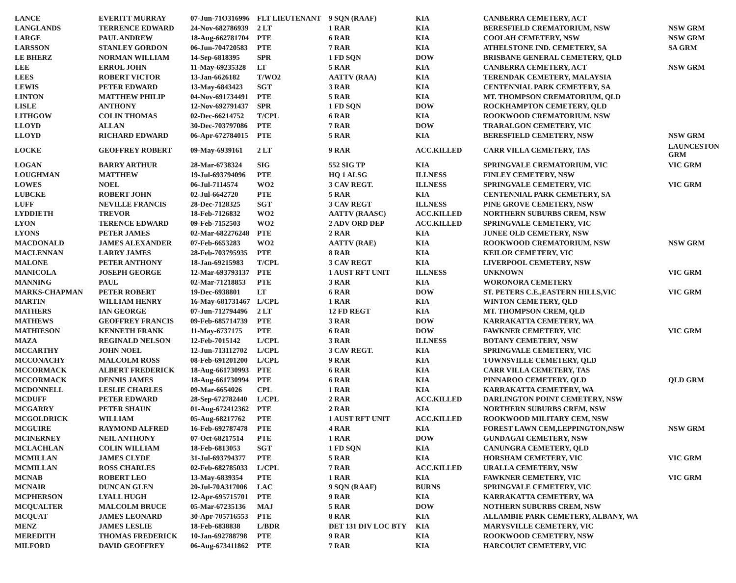| LANCE | EVERITT MURRAY | 07-Jun-71O316996 | FLT LIEUTENANT | 9 SQN (RAAF) | KIA | CANBERRA CEMETERY, ACT | |
| LANGLANDS | TERRENCE EDWARD | 24-Nov-682786939 | 2 LT | 1 RAR | KIA | BERESFIELD CREMATORIUM, NSW | NSW GRM |
| LARGE | PAUL ANDREW | 18-Aug-662781704 | PTE | 6 RAR | KIA | COOLAH CEMETERY, NSW | NSW GRM |
| LARSSON | STANLEY GORDON | 06-Jun-704720583 | PTE | 7 RAR | KIA | ATHELSTONE IND. CEMETERY, SA | SA GRM |
| LE BHERZ | NORMAN WILLIAM | 14-Sep-6818395 | SPR | 1 FD SQN | DOW | BRISBANE GENERAL CEMETERY, QLD | |
| LEE | ERROL JOHN | 11-May-69235328 | LT | 5 RAR | KIA | CANBERRA CEMETERY, ACT | NSW GRM |
| LEES | ROBERT VICTOR | 13-Jan-6626182 | T/WO2 | AATTV (RAA) | KIA | TERENDAK CEMETERY, MALAYSIA | |
| LEWIS | PETER EDWARD | 13-May-6843423 | SGT | 3 RAR | KIA | CENTENNIAL PARK CEMETERY, SA | |
| LINTON | MATTHEW PHILIP | 04-Nov-691734491 | PTE | 5 RAR | KIA | MT. THOMPSON CREMATORIUM, QLD | |
| LISLE | ANTHONY | 12-Nov-692791437 | SPR | 1 FD SQN | DOW | ROCKHAMPTON CEMETERY, QLD | |
| LITHGOW | COLIN THOMAS | 02-Dec-66214752 | T/CPL | 6 RAR | KIA | ROOKWOOD CREMATORIUM, NSW | |
| LLOYD | ALLAN | 30-Dec-703797086 | PTE | 7 RAR | DOW | TRARALGON CEMETERY, VIC | |
| LLOYD | RICHARD EDWARD | 06-Apr-672784015 | PTE | 5 RAR | KIA | BERESFIELD CEMETERY, NSW | NSW GRM |
| LOCKE | GEOFFREY ROBERT | 09-May-6939161 | 2 LT | 9 RAR | ACC.KILLED | CARR VILLA CEMETERY, TAS | LAUNCESTON GRM |
| LOGAN | BARRY ARTHUR | 28-Mar-6738324 | SIG | 552 SIG TP | KIA | SPRINGVALE CREMATORIUM, VIC | VIC GRM |
| LOUGHMAN | MATTHEW | 19-Jul-693794096 | PTE | HQ 1 ALSG | ILLNESS | FINLEY CEMETERY, NSW | |
| LOWES | NOEL | 06-Jul-7114574 | WO2 | 3 CAV REGT. | ILLNESS | SPRINGVALE CEMETERY, VIC | VIC GRM |
| LUBCKE | ROBERT JOHN | 02-Jul-6642720 | PTE | 5 RAR | KIA | CENTENNIAL PARK CEMETERY, SA | |
| LUFF | NEVILLE FRANCIS | 28-Dec-7128325 | SGT | 3 CAV REGT | ILLNESS | PINE GROVE CEMETERY, NSW | |
| LYDDIETH | TREVOR | 18-Feb-7126832 | WO2 | AATTV (RAASC) | ACC.KILLED | NORTHERN SUBURBS CREM, NSW | |
| LYON | TERENCE EDWARD | 09-Feb-7152503 | WO2 | 2 ADV ORD DEP | ACC.KILLED | SPRINGVALE CEMETERY, VIC | |
| LYONS | PETER JAMES | 02-Mar-682276248 | PTE | 2 RAR | KIA | JUNEE OLD CEMETERY, NSW | |
| MACDONALD | JAMES ALEXANDER | 07-Feb-6653283 | WO2 | AATTV (RAE) | KIA | ROOKWOOD CREMATORIUM, NSW | NSW GRM |
| MACLENNAN | LARRY JAMES | 28-Feb-703795935 | PTE | 8 RAR | KIA | KEILOR CEMETERY, VIC | |
| MALONE | PETER ANTHONY | 18-Jan-69215983 | T/CPL | 3 CAV REGT | KIA | LIVERPOOL CEMETERY, NSW | |
| MANICOLA | JOSEPH GEORGE | 12-Mar-693793137 | PTE | 1 AUST RFT UNIT | ILLNESS | UNKNOWN | VIC GRM |
| MANNING | PAUL | 02-Mar-71218853 | PTE | 3 RAR | KIA | WORONORA CEMETERY | |
| MARKS-CHAPMAN | PETER ROBERT | 19-Dec-6938801 | LT | 6 RAR | DOW | ST. PETERS C.E.,EASTERN HILLS,VIC | VIC GRM |
| MARTIN | WILLIAM HENRY | 16-May-681731467 | L/CPL | 1 RAR | KIA | WINTON CEMETERY, QLD | |
| MATHERS | IAN GEORGE | 07-Jun-712794496 | 2 LT | 12 FD REGT | KIA | MT. THOMPSON CREM, QLD | |
| MATHEWS | GEOFFREY FRANCIS | 09-Feb-685714739 | PTE | 3 RAR | DOW | KARRAKATTA CEMETERY, WA | |
| MATHIESON | KENNETH FRANK | 11-May-6737175 | PTE | 6 RAR | DOW | FAWKNER CEMETERY, VIC | VIC GRM |
| MAZA | REGINALD NELSON | 12-Feb-7015142 | L/CPL | 3 RAR | ILLNESS | BOTANY CEMETERY, NSW | |
| MCCARTHY | JOHN NOEL | 12-Jun-713112702 | L/CPL | 3 CAV REGT. | KIA | SPRINGVALE CEMETERY, VIC | |
| MCCONACHY | MALCOLM ROSS | 08-Feb-691201200 | L/CPL | 9 RAR | KIA | TOWNSVILLE CEMETERY, QLD | |
| MCCORMACK | ALBERT FREDERICK | 18-Aug-661730993 | PTE | 6 RAR | KIA | CARR VILLA CEMETERY, TAS | |
| MCCORMACK | DENNIS JAMES | 18-Aug-661730994 | PTE | 6 RAR | KIA | PINNAROO CEMETERY, QLD | QLD GRM |
| MCDONNELL | LESLIE CHARLES | 09-Mar-6654026 | CPL | 1 RAR | KIA | KARRAKATTA CEMETERY, WA | |
| MCDUFF | PETER EDWARD | 28-Sep-672782440 | L/CPL | 2 RAR | ACC.KILLED | DARLINGTON POINT CEMETERY, NSW | |
| MCGARRY | PETER SHAUN | 01-Aug-672412362 | PTE | 2 RAR | KIA | NORTHERN SUBURBS CREM, NSW | |
| MCGOLDRICK | WILLIAM | 05-Aug-68217762 | PTE | 1 AUST RFT UNIT | ACC.KILLED | ROOKWOOD MILITARY CEM, NSW | |
| MCGUIRE | RAYMOND ALFRED | 16-Feb-692787478 | PTE | 4 RAR | KIA | FOREST LAWN CEM,LEPPINGTON,NSW | NSW GRM |
| MCINERNEY | NEIL ANTHONY | 07-Oct-68217514 | PTE | 1 RAR | DOW | GUNDAGAI CEMETERY, NSW | |
| MCLACHLAN | COLIN WILLIAM | 18-Feb-6813053 | SGT | 1 FD SQN | KIA | CANUNGRA CEMETERY, QLD | |
| MCMILLAN | JAMES CLYDE | 31-Jul-693794377 | PTE | 5 RAR | KIA | HORSHAM CEMETERY, VIC | VIC GRM |
| MCMILLAN | ROSS CHARLES | 02-Feb-682785033 | L/CPL | 7 RAR | ACC.KILLED | URALLA CEMETERY, NSW | |
| MCNAB | ROBERT LEO | 13-May-6839354 | PTE | 1 RAR | KIA | FAWKNER CEMETERY, VIC | VIC GRM |
| MCNAIR | DUNCAN GLEN | 20-Jul-70A317006 | LAC | 9 SQN (RAAF) | BURNS | SPRINGVALE CEMETERY, VIC | |
| MCPHERSON | LYALL HUGH | 12-Apr-695715701 | PTE | 9 RAR | KIA | KARRAKATTA CEMETERY, WA | |
| MCQUALTER | MALCOLM BRUCE | 05-Mar-67235136 | MAJ | 5 RAR | DOW | NOTHERN SUBURBS CREM, NSW | |
| MCQUAT | JAMES LEONARD | 30-Apr-705716553 | PTE | 8 RAR | KIA | ALLAMBIE PARK CEMETERY, ALBANY, WA | |
| MENZ | JAMES LESLIE | 18-Feb-6838838 | L/BDR | DET 131 DIV LOC BTY | KIA | MARYSVILLE CEMETERY, VIC | |
| MEREDITH | THOMAS FREDERICK | 10-Jan-692788798 | PTE | 9 RAR | KIA | ROOKWOOD CEMETERY, NSW | |
| MILFORD | DAVID GEOFFREY | 06-Aug-673411862 | PTE | 7 RAR | KIA | HARCOURT CEMETERY, VIC | |